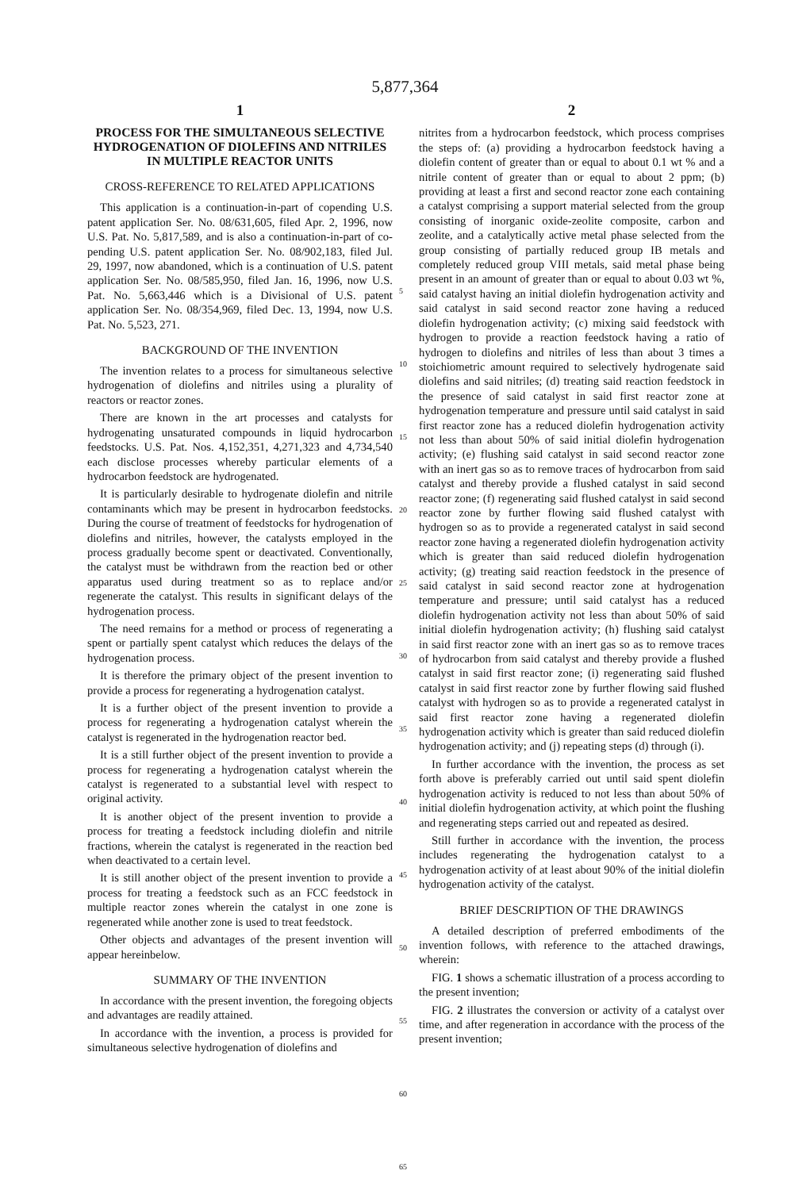5,877,364
1
PROCESS FOR THE SIMULTANEOUS SELECTIVE HYDROGENATION OF DIOLEFINS AND NITRILES IN MULTIPLE REACTOR UNITS
CROSS-REFERENCE TO RELATED APPLICATIONS
This application is a continuation-in-part of copending U.S. patent application Ser. No. 08/631,605, filed Apr. 2, 1996, now U.S. Pat. No. 5,817,589, and is also a continuation-in-part of co-pending U.S. patent application Ser. No. 08/902,183, filed Jul. 29, 1997, now abandoned, which is a continuation of U.S. patent application Ser. No. 08/585,950, filed Jan. 16, 1996, now U.S. Pat. No. 5,663,446 which is a Divisional of U.S. patent application Ser. No. 08/354,969, filed Dec. 13, 1994, now U.S. Pat. No. 5,523, 271.
BACKGROUND OF THE INVENTION
The invention relates to a process for simultaneous selective hydrogenation of diolefins and nitriles using a plurality of reactors or reactor zones.
There are known in the art processes and catalysts for hydrogenating unsaturated compounds in liquid hydrocarbon feedstocks. U.S. Pat. Nos. 4,152,351, 4,271,323 and 4,734,540 each disclose processes whereby particular elements of a hydrocarbon feedstock are hydrogenated.
It is particularly desirable to hydrogenate diolefin and nitrile contaminants which may be present in hydrocarbon feedstocks. During the course of treatment of feedstocks for hydrogenation of diolefins and nitriles, however, the catalysts employed in the process gradually become spent or deactivated. Conventionally, the catalyst must be withdrawn from the reaction bed or other apparatus used during treatment so as to replace and/or regenerate the catalyst. This results in significant delays of the hydrogenation process.
The need remains for a method or process of regenerating a spent or partially spent catalyst which reduces the delays of the hydrogenation process.
It is therefore the primary object of the present invention to provide a process for regenerating a hydrogenation catalyst.
It is a further object of the present invention to provide a process for regenerating a hydrogenation catalyst wherein the catalyst is regenerated in the hydrogenation reactor bed.
It is a still further object of the present invention to provide a process for regenerating a hydrogenation catalyst wherein the catalyst is regenerated to a substantial level with respect to original activity.
It is another object of the present invention to provide a process for treating a feedstock including diolefin and nitrile fractions, wherein the catalyst is regenerated in the reaction bed when deactivated to a certain level.
It is still another object of the present invention to provide a process for treating a feedstock such as an FCC feedstock in multiple reactor zones wherein the catalyst in one zone is regenerated while another zone is used to treat feedstock.
Other objects and advantages of the present invention will appear hereinbelow.
SUMMARY OF THE INVENTION
In accordance with the present invention, the foregoing objects and advantages are readily attained.
In accordance with the invention, a process is provided for simultaneous selective hydrogenation of diolefins and
5
10
15
20
25
30
35
40
45
50
55
60
65
2
nitrites from a hydrocarbon feedstock, which process comprises the steps of: (a) providing a hydrocarbon feedstock having a diolefin content of greater than or equal to about 0.1 wt % and a nitrile content of greater than or equal to about 2 ppm; (b) providing at least a first and second reactor zone each containing a catalyst comprising a support material selected from the group consisting of inorganic oxide-zeolite composite, carbon and zeolite, and a catalytically active metal phase selected from the group consisting of partially reduced group IB metals and completely reduced group VIII metals, said metal phase being present in an amount of greater than or equal to about 0.03 wt %, said catalyst having an initial diolefin hydrogenation activity and said catalyst in said second reactor zone having a reduced diolefin hydrogenation activity; (c) mixing said feedstock with hydrogen to provide a reaction feedstock having a ratio of hydrogen to diolefins and nitriles of less than about 3 times a stoichiometric amount required to selectively hydrogenate said diolefins and said nitriles; (d) treating said reaction feedstock in the presence of said catalyst in said first reactor zone at hydrogenation temperature and pressure until said catalyst in said first reactor zone has a reduced diolefin hydrogenation activity not less than about 50% of said initial diolefin hydrogenation activity; (e) flushing said catalyst in said second reactor zone with an inert gas so as to remove traces of hydrocarbon from said catalyst and thereby provide a flushed catalyst in said second reactor zone; (f) regenerating said flushed catalyst in said second reactor zone by further flowing said flushed catalyst with hydrogen so as to provide a regenerated catalyst in said second reactor zone having a regenerated diolefin hydrogenation activity which is greater than said reduced diolefin hydrogenation activity; (g) treating said reaction feedstock in the presence of said catalyst in said second reactor zone at hydrogenation temperature and pressure; until said catalyst has a reduced diolefin hydrogenation activity not less than about 50% of said initial diolefin hydrogenation activity; (h) flushing said catalyst in said first reactor zone with an inert gas so as to remove traces of hydrocarbon from said catalyst and thereby provide a flushed catalyst in said first reactor zone; (i) regenerating said flushed catalyst in said first reactor zone by further flowing said flushed catalyst with hydrogen so as to provide a regenerated catalyst in said first reactor zone having a regenerated diolefin hydrogenation activity which is greater than said reduced diolefin hydrogenation activity; and (j) repeating steps (d) through (i).
In further accordance with the invention, the process as set forth above is preferably carried out until said spent diolefin hydrogenation activity is reduced to not less than about 50% of initial diolefin hydrogenation activity, at which point the flushing and regenerating steps carried out and repeated as desired.
Still further in accordance with the invention, the process includes regenerating the hydrogenation catalyst to a hydrogenation activity of at least about 90% of the initial diolefin hydrogenation activity of the catalyst.
BRIEF DESCRIPTION OF THE DRAWINGS
A detailed description of preferred embodiments of the invention follows, with reference to the attached drawings, wherein:
FIG. 1 shows a schematic illustration of a process according to the present invention;
FIG. 2 illustrates the conversion or activity of a catalyst over time, and after regeneration in accordance with the process of the present invention;